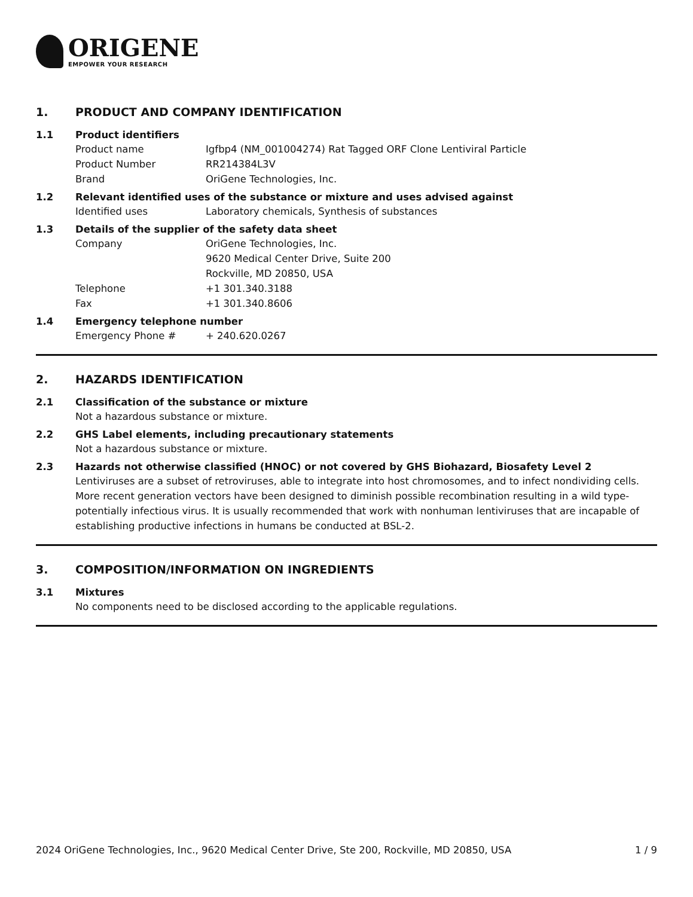ORIGENE
EMPOWER YOUR RESEARCH
1. PRODUCT AND COMPANY IDENTIFICATION
1.1 Product identifiers
Product name Igfbp4 (NM_001004274) Rat Tagged ORF Clone Lentiviral Particle
Product Number RR214384L3V
Brand OriGene Technologies, Inc.
1.2 Relevant identified uses of the substance or mixture and uses advised against
Identified uses Laboratory chemicals, Synthesis of substances
1.3 Details of the supplier of the safety data sheet
Company OriGene Technologies, Inc.
9620 Medical Center Drive, Suite 200
Rockville, MD 20850, USA
Telephone +1 301.340.3188
Fax +1 301.340.8606
1.4 Emergency telephone number
Emergency Phone # + 240.620.0267
2. HAZARDS IDENTIFICATION
2.1 Classification of the substance or mixture
Not a hazardous substance or mixture.
2.2 GHS Label elements, including precautionary statements
Not a hazardous substance or mixture.
2.3 Hazards not otherwise classified (HNOC) or not covered by GHS Biohazard, Biosafety Level 2
Lentiviruses are a subset of retroviruses, able to integrate into host chromosomes, and to infect nondividing cells. More recent generation vectors have been designed to diminish possible recombination resulting in a wild type- potentially infectious virus. It is usually recommended that work with nonhuman lentiviruses that are incapable of establishing productive infections in humans be conducted at BSL-2.
3. COMPOSITION/INFORMATION ON INGREDIENTS
3.1 Mixtures
No components need to be disclosed according to the applicable regulations.
2024 OriGene Technologies, Inc., 9620 Medical Center Drive, Ste 200, Rockville, MD 20850, USA 1 / 9